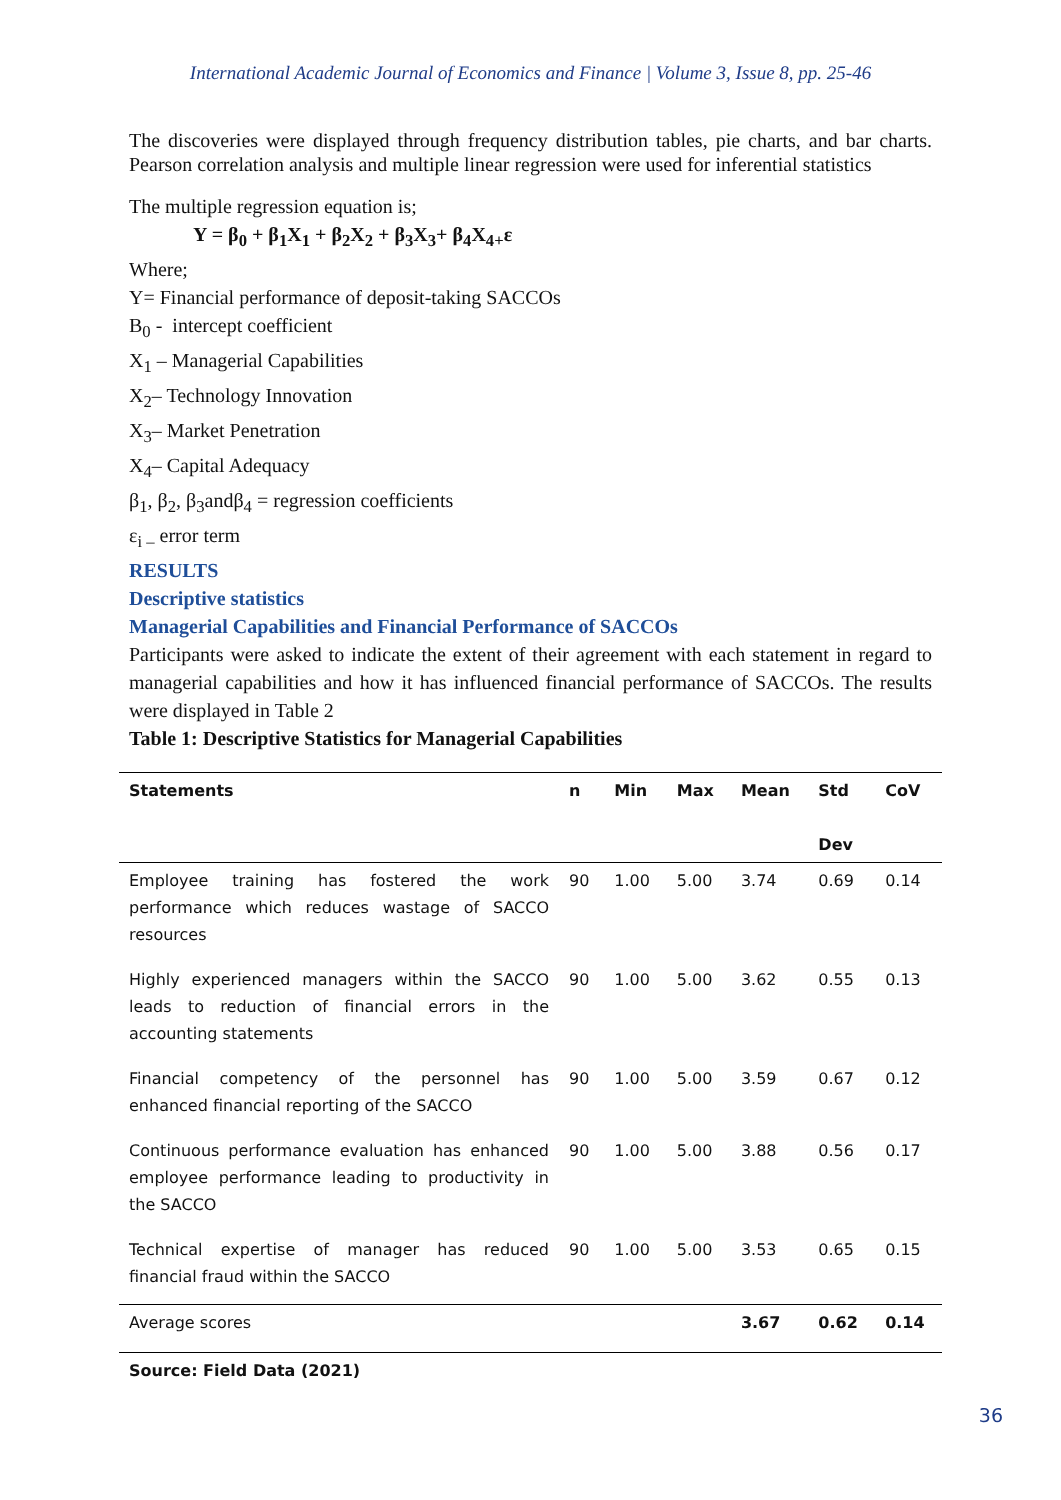International Academic Journal of Economics and Finance | Volume 3, Issue 8, pp. 25-46
The discoveries were displayed through frequency distribution tables, pie charts, and bar charts. Pearson correlation analysis and multiple linear regression were used for inferential statistics
The multiple regression equation is;
Y = β<sub>0</sub> + β<sub>1</sub>X<sub>1</sub> + β<sub>2</sub>X<sub>2</sub> + β<sub>3</sub>X<sub>3</sub>+ β<sub>4</sub>X<sub>4+</sub>ε
Where;
Y= Financial performance of deposit-taking SACCOs
B<sub>0</sub> - intercept coefficient
X<sub>1</sub> – Managerial Capabilities
X<sub>2</sub>– Technology Innovation
X<sub>3</sub>– Market Penetration
X<sub>4</sub>– Capital Adequacy
β<sub>1</sub>, β<sub>2</sub>, β<sub>3</sub>andβ<sub>4</sub> = regression coefficients
ε<sub>i –</sub> error term
RESULTS
Descriptive statistics
Managerial Capabilities and Financial Performance of SACCOs
Participants were asked to indicate the extent of their agreement with each statement in regard to managerial capabilities and how it has influenced financial performance of SACCOs. The results were displayed in Table 2
Table 1: Descriptive Statistics for Managerial Capabilities
| Statements | n | Min | Max | Mean | Std Dev | CoV |
| --- | --- | --- | --- | --- | --- | --- |
| Employee training has fostered the work performance which reduces wastage of SACCO resources | 90 | 1.00 | 5.00 | 3.74 | 0.69 | 0.14 |
| Highly experienced managers within the SACCO leads to reduction of financial errors in the accounting statements | 90 | 1.00 | 5.00 | 3.62 | 0.55 | 0.13 |
| Financial competency of the personnel has enhanced financial reporting of the SACCO | 90 | 1.00 | 5.00 | 3.59 | 0.67 | 0.12 |
| Continuous performance evaluation has enhanced employee performance leading to productivity in the SACCO | 90 | 1.00 | 5.00 | 3.88 | 0.56 | 0.17 |
| Technical expertise of manager has reduced financial fraud within the SACCO | 90 | 1.00 | 5.00 | 3.53 | 0.65 | 0.15 |
| Average scores | | | | 3.67 | 0.62 | 0.14 |
| Source: Field Data (2021) | | | | | | |
36